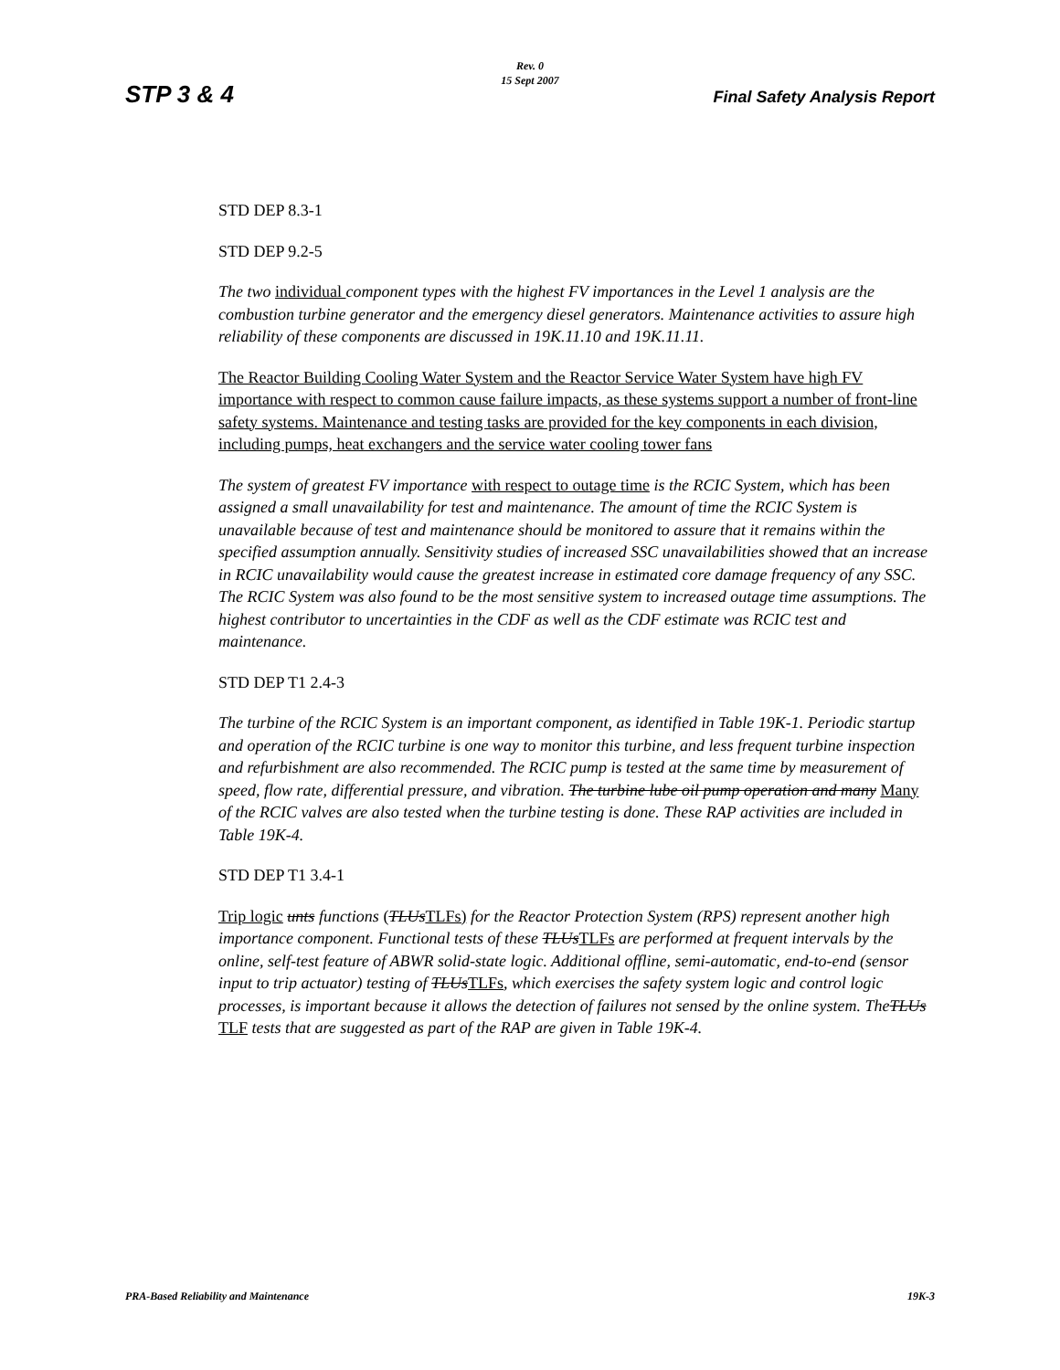Rev. 0
15 Sept 2007
STP 3 & 4 Final Safety Analysis Report
STD DEP 8.3-1
STD DEP 9.2-5
The two individual component types with the highest FV importances in the Level 1 analysis are the combustion turbine generator and the emergency diesel generators. Maintenance activities to assure high reliability of these components are discussed in 19K.11.10 and 19K.11.11.
The Reactor Building Cooling Water System and the Reactor Service Water System have high FV importance with respect to common cause failure impacts, as these systems support a number of front-line safety systems. Maintenance and testing tasks are provided for the key components in each division, including pumps, heat exchangers and the service water cooling tower fans
The system of greatest FV importance with respect to outage time is the RCIC System, which has been assigned a small unavailability for test and maintenance. The amount of time the RCIC System is unavailable because of test and maintenance should be monitored to assure that it remains within the specified assumption annually. Sensitivity studies of increased SSC unavailabilities showed that an increase in RCIC unavailability would cause the greatest increase in estimated core damage frequency of any SSC. The RCIC System was also found to be the most sensitive system to increased outage time assumptions. The highest contributor to uncertainties in the CDF as well as the CDF estimate was RCIC test and maintenance.
STD DEP T1 2.4-3
The turbine of the RCIC System is an important component, as identified in Table 19K-1. Periodic startup and operation of the RCIC turbine is one way to monitor this turbine, and less frequent turbine inspection and refurbishment are also recommended. The RCIC pump is tested at the same time by measurement of speed, flow rate, differential pressure, and vibration. The turbine lube oil pump operation and many Many of the RCIC valves are also tested when the turbine testing is done. These RAP activities are included in Table 19K-4.
STD DEP T1 3.4-1
Trip logic unts functions (TLUs TLFs) for the Reactor Protection System (RPS) represent another high importance component. Functional tests of these TLUs TLFs are performed at frequent intervals by the online, self-test feature of ABWR solid-state logic. Additional offline, semi-automatic, end-to-end (sensor input to trip actuator) testing of TLUs TLFs, which exercises the safety system logic and control logic processes, is important because it allows the detection of failures not sensed by the online system. TheTLUs TLF tests that are suggested as part of the RAP are given in Table 19K-4.
PRA-Based Reliability and Maintenance 19K-3